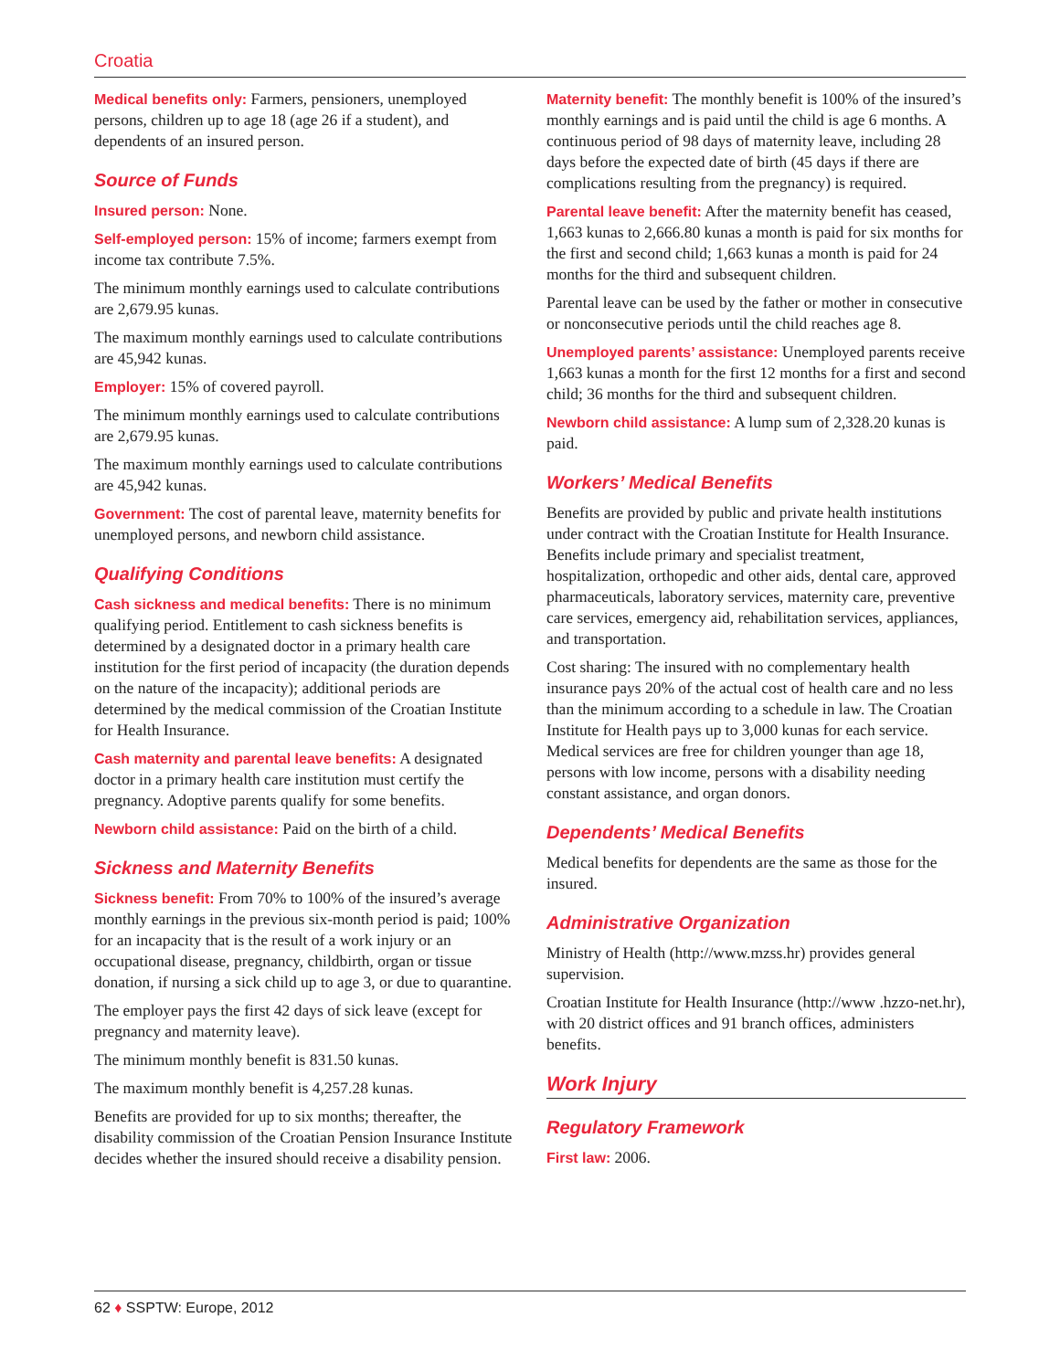Croatia
Medical benefits only: Farmers, pensioners, unemployed persons, children up to age 18 (age 26 if a student), and dependents of an insured person.
Source of Funds
Insured person: None.
Self-employed person: 15% of income; farmers exempt from income tax contribute 7.5%.
The minimum monthly earnings used to calculate contributions are 2,679.95 kunas.
The maximum monthly earnings used to calculate contributions are 45,942 kunas.
Employer: 15% of covered payroll.
The minimum monthly earnings used to calculate contributions are 2,679.95 kunas.
The maximum monthly earnings used to calculate contributions are 45,942 kunas.
Government: The cost of parental leave, maternity benefits for unemployed persons, and newborn child assistance.
Qualifying Conditions
Cash sickness and medical benefits: There is no minimum qualifying period. Entitlement to cash sickness benefits is determined by a designated doctor in a primary health care institution for the first period of incapacity (the duration depends on the nature of the incapacity); additional periods are determined by the medical commission of the Croatian Institute for Health Insurance.
Cash maternity and parental leave benefits: A designated doctor in a primary health care institution must certify the pregnancy. Adoptive parents qualify for some benefits.
Newborn child assistance: Paid on the birth of a child.
Sickness and Maternity Benefits
Sickness benefit: From 70% to 100% of the insured’s average monthly earnings in the previous six-month period is paid; 100% for an incapacity that is the result of a work injury or an occupational disease, pregnancy, childbirth, organ or tissue donation, if nursing a sick child up to age 3, or due to quarantine.
The employer pays the first 42 days of sick leave (except for pregnancy and maternity leave).
The minimum monthly benefit is 831.50 kunas.
The maximum monthly benefit is 4,257.28 kunas.
Benefits are provided for up to six months; thereafter, the disability commission of the Croatian Pension Insurance Institute decides whether the insured should receive a disability pension.
Maternity benefit: The monthly benefit is 100% of the insured’s monthly earnings and is paid until the child is age 6 months. A continuous period of 98 days of maternity leave, including 28 days before the expected date of birth (45 days if there are complications resulting from the pregnancy) is required.
Parental leave benefit: After the maternity benefit has ceased, 1,663 kunas to 2,666.80 kunas a month is paid for six months for the first and second child; 1,663 kunas a month is paid for 24 months for the third and subsequent children.
Parental leave can be used by the father or mother in consecutive or nonconsecutive periods until the child reaches age 8.
Unemployed parents’ assistance: Unemployed parents receive 1,663 kunas a month for the first 12 months for a first and second child; 36 months for the third and subsequent children.
Newborn child assistance: A lump sum of 2,328.20 kunas is paid.
Workers’ Medical Benefits
Benefits are provided by public and private health institutions under contract with the Croatian Institute for Health Insurance. Benefits include primary and specialist treatment, hospitalization, orthopedic and other aids, dental care, approved pharmaceuticals, laboratory services, maternity care, preventive care services, emergency aid, rehabilitation services, appliances, and transportation.
Cost sharing: The insured with no complementary health insurance pays 20% of the actual cost of health care and no less than the minimum according to a schedule in law. The Croatian Institute for Health pays up to 3,000 kunas for each service. Medical services are free for children younger than age 18, persons with low income, persons with a disability needing constant assistance, and organ donors.
Dependents’ Medical Benefits
Medical benefits for dependents are the same as those for the insured.
Administrative Organization
Ministry of Health (http://www.mzss.hr) provides general supervision.
Croatian Institute for Health Insurance (http://www .hzzo-net.hr), with 20 district offices and 91 branch offices, administers benefits.
Work Injury
Regulatory Framework
First law: 2006.
62 ♦ SSPTW: Europe, 2012